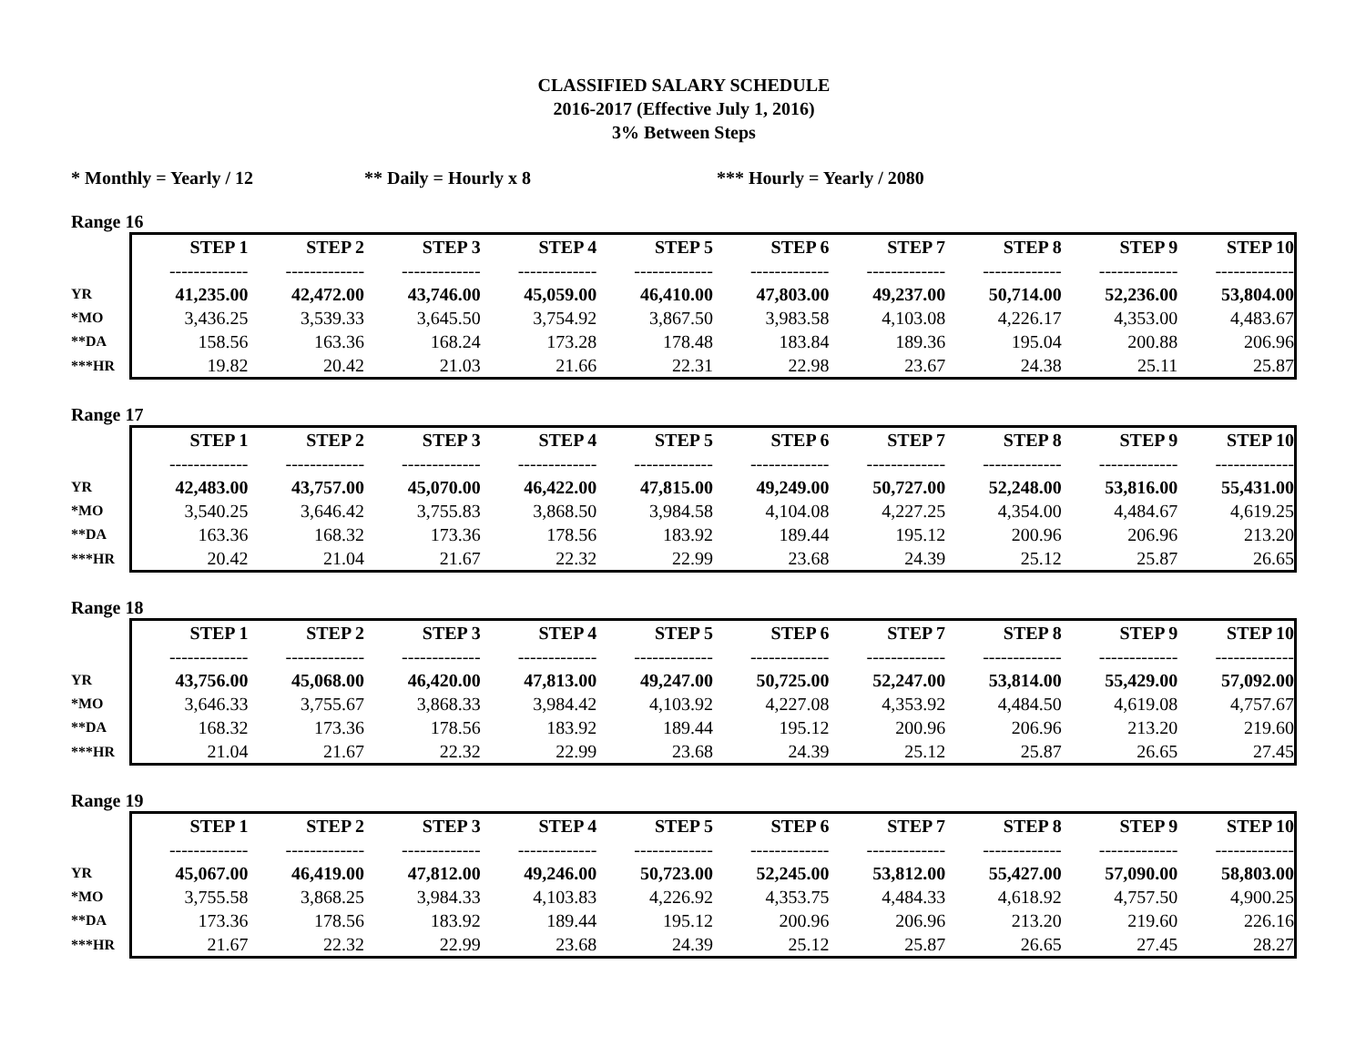CLASSIFIED SALARY SCHEDULE
2016-2017 (Effective July 1, 2016)
3% Between Steps
* Monthly = Yearly / 12 ** Daily = Hourly x 8 *** Hourly = Yearly / 2080
Range 16
| | STEP 1 | STEP 2 | STEP 3 | STEP 4 | STEP 5 | STEP 6 | STEP 7 | STEP 8 | STEP 9 | STEP 10 |
| --- | --- | --- | --- | --- | --- | --- | --- | --- | --- | --- |
| | ------------- | ------------- | ------------- | ------------- | ------------- | ------------- | ------------- | ------------- | ------------- | ------------- |
| YR | 41,235.00 | 42,472.00 | 43,746.00 | 45,059.00 | 46,410.00 | 47,803.00 | 49,237.00 | 50,714.00 | 52,236.00 | 53,804.00 |
| *MO | 3,436.25 | 3,539.33 | 3,645.50 | 3,754.92 | 3,867.50 | 3,983.58 | 4,103.08 | 4,226.17 | 4,353.00 | 4,483.67 |
| **DA | 158.56 | 163.36 | 168.24 | 173.28 | 178.48 | 183.84 | 189.36 | 195.04 | 200.88 | 206.96 |
| ***HR | 19.82 | 20.42 | 21.03 | 21.66 | 22.31 | 22.98 | 23.67 | 24.38 | 25.11 | 25.87 |
Range 17
| | STEP 1 | STEP 2 | STEP 3 | STEP 4 | STEP 5 | STEP 6 | STEP 7 | STEP 8 | STEP 9 | STEP 10 |
| --- | --- | --- | --- | --- | --- | --- | --- | --- | --- | --- |
| | ------------- | ------------- | ------------- | ------------- | ------------- | ------------- | ------------- | ------------- | ------------- | ------------- |
| YR | 42,483.00 | 43,757.00 | 45,070.00 | 46,422.00 | 47,815.00 | 49,249.00 | 50,727.00 | 52,248.00 | 53,816.00 | 55,431.00 |
| *MO | 3,540.25 | 3,646.42 | 3,755.83 | 3,868.50 | 3,984.58 | 4,104.08 | 4,227.25 | 4,354.00 | 4,484.67 | 4,619.25 |
| **DA | 163.36 | 168.32 | 173.36 | 178.56 | 183.92 | 189.44 | 195.12 | 200.96 | 206.96 | 213.20 |
| ***HR | 20.42 | 21.04 | 21.67 | 22.32 | 22.99 | 23.68 | 24.39 | 25.12 | 25.87 | 26.65 |
Range 18
| | STEP 1 | STEP 2 | STEP 3 | STEP 4 | STEP 5 | STEP 6 | STEP 7 | STEP 8 | STEP 9 | STEP 10 |
| --- | --- | --- | --- | --- | --- | --- | --- | --- | --- | --- |
| | ------------- | ------------- | ------------- | ------------- | ------------- | ------------- | ------------- | ------------- | ------------- | ------------- |
| YR | 43,756.00 | 45,068.00 | 46,420.00 | 47,813.00 | 49,247.00 | 50,725.00 | 52,247.00 | 53,814.00 | 55,429.00 | 57,092.00 |
| *MO | 3,646.33 | 3,755.67 | 3,868.33 | 3,984.42 | 4,103.92 | 4,227.08 | 4,353.92 | 4,484.50 | 4,619.08 | 4,757.67 |
| **DA | 168.32 | 173.36 | 178.56 | 183.92 | 189.44 | 195.12 | 200.96 | 206.96 | 213.20 | 219.60 |
| ***HR | 21.04 | 21.67 | 22.32 | 22.99 | 23.68 | 24.39 | 25.12 | 25.87 | 26.65 | 27.45 |
Range 19
| | STEP 1 | STEP 2 | STEP 3 | STEP 4 | STEP 5 | STEP 6 | STEP 7 | STEP 8 | STEP 9 | STEP 10 |
| --- | --- | --- | --- | --- | --- | --- | --- | --- | --- | --- |
| | ------------- | ------------- | ------------- | ------------- | ------------- | ------------- | ------------- | ------------- | ------------- | ------------- |
| YR | 45,067.00 | 46,419.00 | 47,812.00 | 49,246.00 | 50,723.00 | 52,245.00 | 53,812.00 | 55,427.00 | 57,090.00 | 58,803.00 |
| *MO | 3,755.58 | 3,868.25 | 3,984.33 | 4,103.83 | 4,226.92 | 4,353.75 | 4,484.33 | 4,618.92 | 4,757.50 | 4,900.25 |
| **DA | 173.36 | 178.56 | 183.92 | 189.44 | 195.12 | 200.96 | 206.96 | 213.20 | 219.60 | 226.16 |
| ***HR | 21.67 | 22.32 | 22.99 | 23.68 | 24.39 | 25.12 | 25.87 | 26.65 | 27.45 | 28.27 |